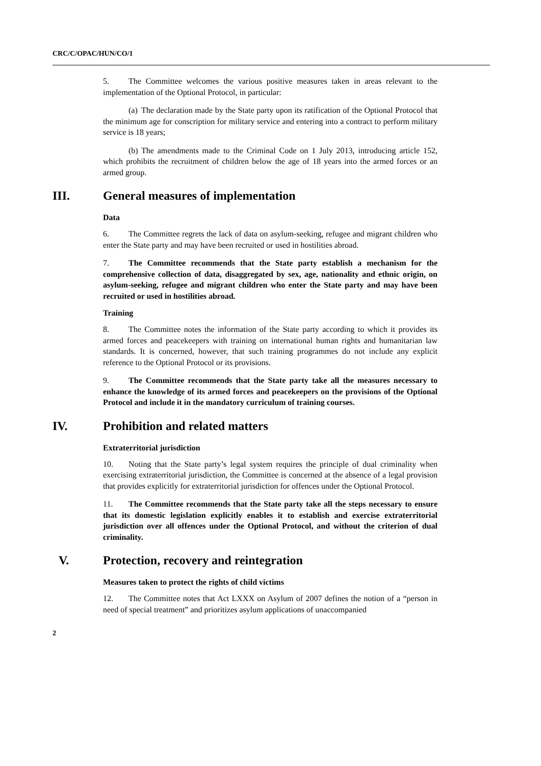CRC/C/OPAC/HUN/CO/1
5. The Committee welcomes the various positive measures taken in areas relevant to the implementation of the Optional Protocol, in particular:
(a) The declaration made by the State party upon its ratification of the Optional Protocol that the minimum age for conscription for military service and entering into a contract to perform military service is 18 years;
(b) The amendments made to the Criminal Code on 1 July 2013, introducing article 152, which prohibits the recruitment of children below the age of 18 years into the armed forces or an armed group.
III. General measures of implementation
Data
6. The Committee regrets the lack of data on asylum-seeking, refugee and migrant children who enter the State party and may have been recruited or used in hostilities abroad.
7. The Committee recommends that the State party establish a mechanism for the comprehensive collection of data, disaggregated by sex, age, nationality and ethnic origin, on asylum-seeking, refugee and migrant children who enter the State party and may have been recruited or used in hostilities abroad.
Training
8. The Committee notes the information of the State party according to which it provides its armed forces and peacekeepers with training on international human rights and humanitarian law standards. It is concerned, however, that such training programmes do not include any explicit reference to the Optional Protocol or its provisions.
9. The Committee recommends that the State party take all the measures necessary to enhance the knowledge of its armed forces and peacekeepers on the provisions of the Optional Protocol and include it in the mandatory curriculum of training courses.
IV. Prohibition and related matters
Extraterritorial jurisdiction
10. Noting that the State party’s legal system requires the principle of dual criminality when exercising extraterritorial jurisdiction, the Committee is concerned at the absence of a legal provision that provides explicitly for extraterritorial jurisdiction for offences under the Optional Protocol.
11. The Committee recommends that the State party take all the steps necessary to ensure that its domestic legislation explicitly enables it to establish and exercise extraterritorial jurisdiction over all offences under the Optional Protocol, and without the criterion of dual criminality.
V. Protection, recovery and reintegration
Measures taken to protect the rights of child victims
12. The Committee notes that Act LXXX on Asylum of 2007 defines the notion of a “person in need of special treatment” and prioritizes asylum applications of unaccompanied
2